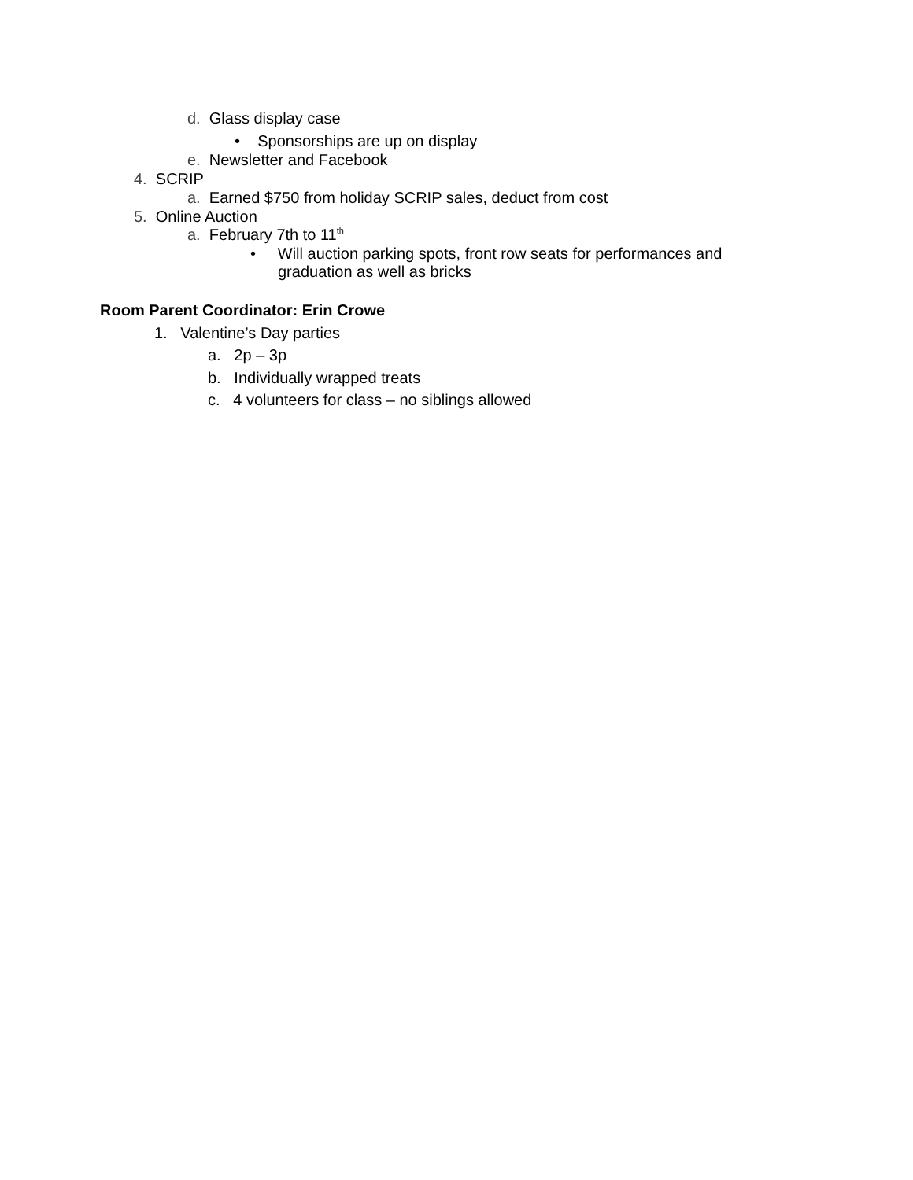d. Glass display case
• Sponsorships are up on display
e. Newsletter and Facebook
4. SCRIP
a. Earned $750 from holiday SCRIP sales, deduct from cost
5. Online Auction
a. February 7th to 11<sup>th</sup>
• Will auction parking spots, front row seats for performances and
graduation as well as bricks
Room Parent Coordinator: Erin Crowe
1. Valentine’s Day parties
a. 2p – 3p
b. Individually wrapped treats
c. 4 volunteers for class – no siblings allowed